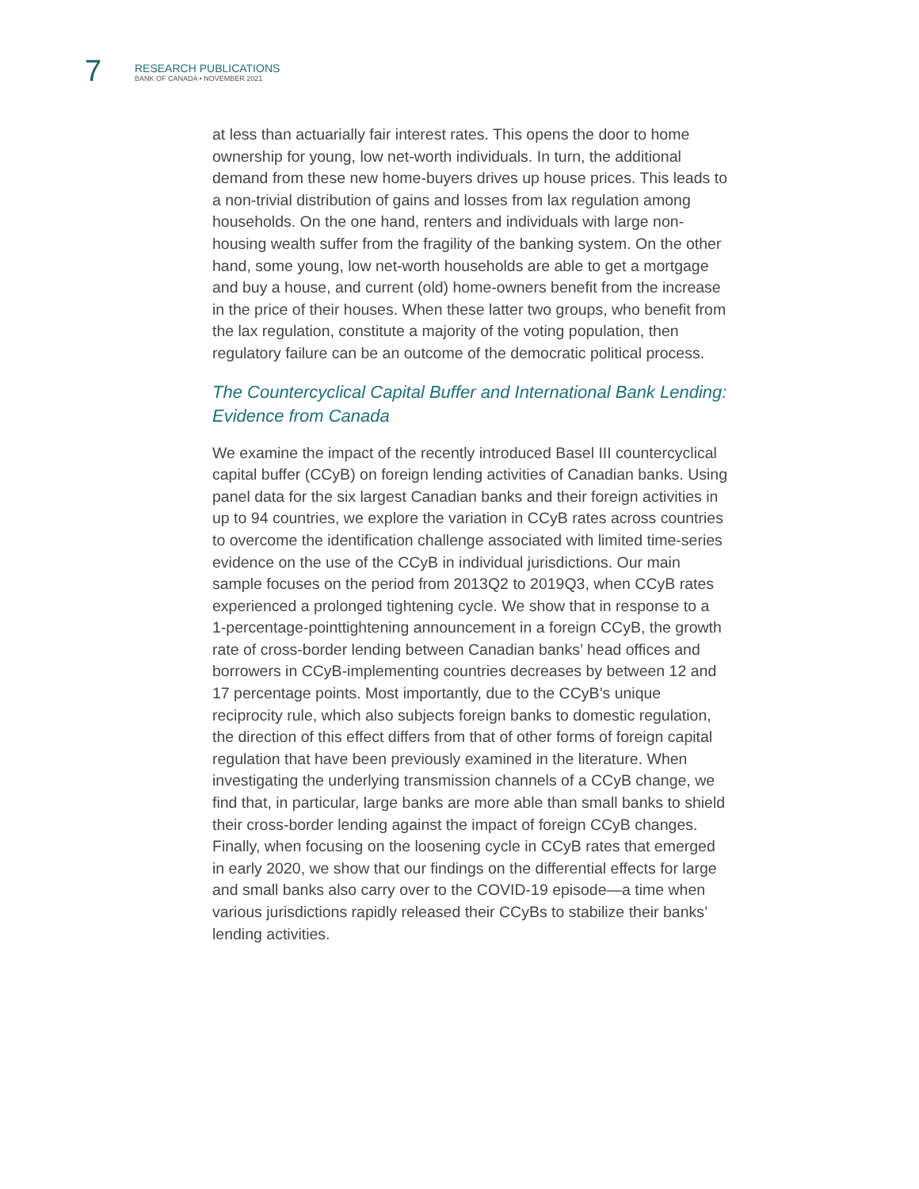7
RESEARCH PUBLICATIONS
BANK OF CANADA • NOVEMBER 2021
at less than actuarially fair interest rates. This opens the door to home ownership for young, low net-worth individuals. In turn, the additional demand from these new home-buyers drives up house prices. This leads to a non-trivial distribution of gains and losses from lax regulation among households. On the one hand, renters and individuals with large non-housing wealth suffer from the fragility of the banking system. On the other hand, some young, low net-worth households are able to get a mortgage and buy a house, and current (old) home-owners benefit from the increase in the price of their houses. When these latter two groups, who benefit from the lax regulation, constitute a majority of the voting population, then regulatory failure can be an outcome of the democratic political process.
The Countercyclical Capital Buffer and International Bank Lending: Evidence from Canada
We examine the impact of the recently introduced Basel III countercyclical capital buffer (CCyB) on foreign lending activities of Canadian banks. Using panel data for the six largest Canadian banks and their foreign activities in up to 94 countries, we explore the variation in CCyB rates across countries to overcome the identification challenge associated with limited time-series evidence on the use of the CCyB in individual jurisdictions. Our main sample focuses on the period from 2013Q2 to 2019Q3, when CCyB rates experienced a prolonged tightening cycle. We show that in response to a 1-percentage-pointtightening announcement in a foreign CCyB, the growth rate of cross-border lending between Canadian banks’ head offices and borrowers in CCyB-implementing countries decreases by between 12 and 17 percentage points. Most importantly, due to the CCyB’s unique reciprocity rule, which also subjects foreign banks to domestic regulation, the direction of this effect differs from that of other forms of foreign capital regulation that have been previously examined in the literature. When investigating the underlying transmission channels of a CCyB change, we find that, in particular, large banks are more able than small banks to shield their cross-border lending against the impact of foreign CCyB changes. Finally, when focusing on the loosening cycle in CCyB rates that emerged in early 2020, we show that our findings on the differential effects for large and small banks also carry over to the COVID-19 episode—a time when various jurisdictions rapidly released their CCyBs to stabilize their banks’ lending activities.